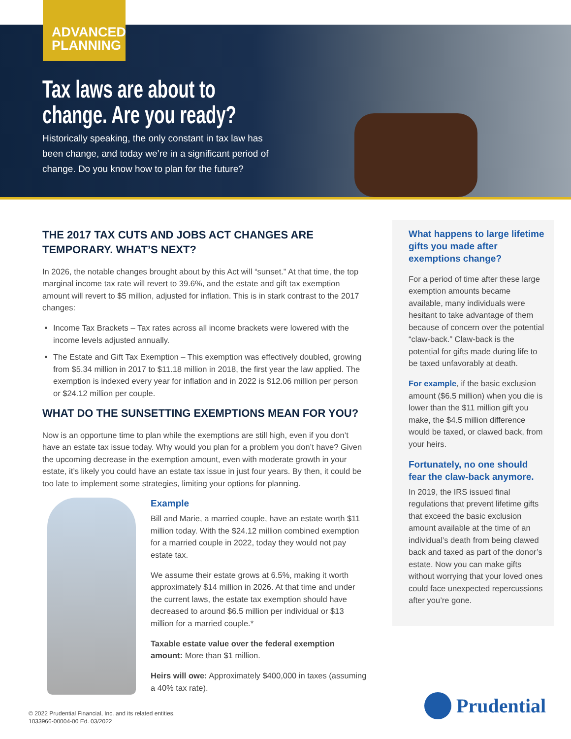ADVANCED
PLANNING
Tax laws are about to
change. Are you ready?
Historically speaking, the only constant in tax law has been change, and today we’re in a significant period of change. Do you know how to plan for the future?
THE 2017 TAX CUTS AND JOBS ACT CHANGES ARE TEMPORARY. WHAT’S NEXT?
In 2026, the notable changes brought about by this Act will “sunset.” At that time, the top marginal income tax rate will revert to 39.6%, and the estate and gift tax exemption amount will revert to $5 million, adjusted for inflation. This is in stark contrast to the 2017 changes:
Income Tax Brackets – Tax rates across all income brackets were lowered with the income levels adjusted annually.
The Estate and Gift Tax Exemption – This exemption was effectively doubled, growing from $5.34 million in 2017 to $11.18 million in 2018, the first year the law applied. The exemption is indexed every year for inflation and in 2022 is $12.06 million per person or $24.12 million per couple.
WHAT DO THE SUNSETTING EXEMPTIONS MEAN FOR YOU?
Now is an opportune time to plan while the exemptions are still high, even if you don’t have an estate tax issue today. Why would you plan for a problem you don’t have? Given the upcoming decrease in the exemption amount, even with moderate growth in your estate, it’s likely you could have an estate tax issue in just four years. By then, it could be too late to implement some strategies, limiting your options for planning.
Example
Bill and Marie, a married couple, have an estate worth $11 million today. With the $24.12 million combined exemption for a married couple in 2022, today they would not pay estate tax.
We assume their estate grows at 6.5%, making it worth approximately $14 million in 2026. At that time and under the current laws, the estate tax exemption should have decreased to around $6.5 million per individual or $13 million for a married couple.*
Taxable estate value over the federal exemption amount: More than $1 million.
Heirs will owe: Approximately $400,000 in taxes (assuming a 40% tax rate).
What happens to large lifetime gifts you made after exemptions change?
For a period of time after these large exemption amounts became available, many individuals were hesitant to take advantage of them because of concern over the potential “claw-back.” Claw-back is the potential for gifts made during life to be taxed unfavorably at death.
For example, if the basic exclusion amount ($6.5 million) when you die is lower than the $11 million gift you make, the $4.5 million difference would be taxed, or clawed back, from your heirs.
Fortunately, no one should fear the claw-back anymore.
In 2019, the IRS issued final regulations that prevent lifetime gifts that exceed the basic exclusion amount available at the time of an individual’s death from being clawed back and taxed as part of the donor’s estate. Now you can make gifts without worrying that your loved ones could face unexpected repercussions after you’re gone.
© 2022 Prudential Financial, Inc. and its related entities.
1033966-00004-00 Ed. 03/2022
Prudential